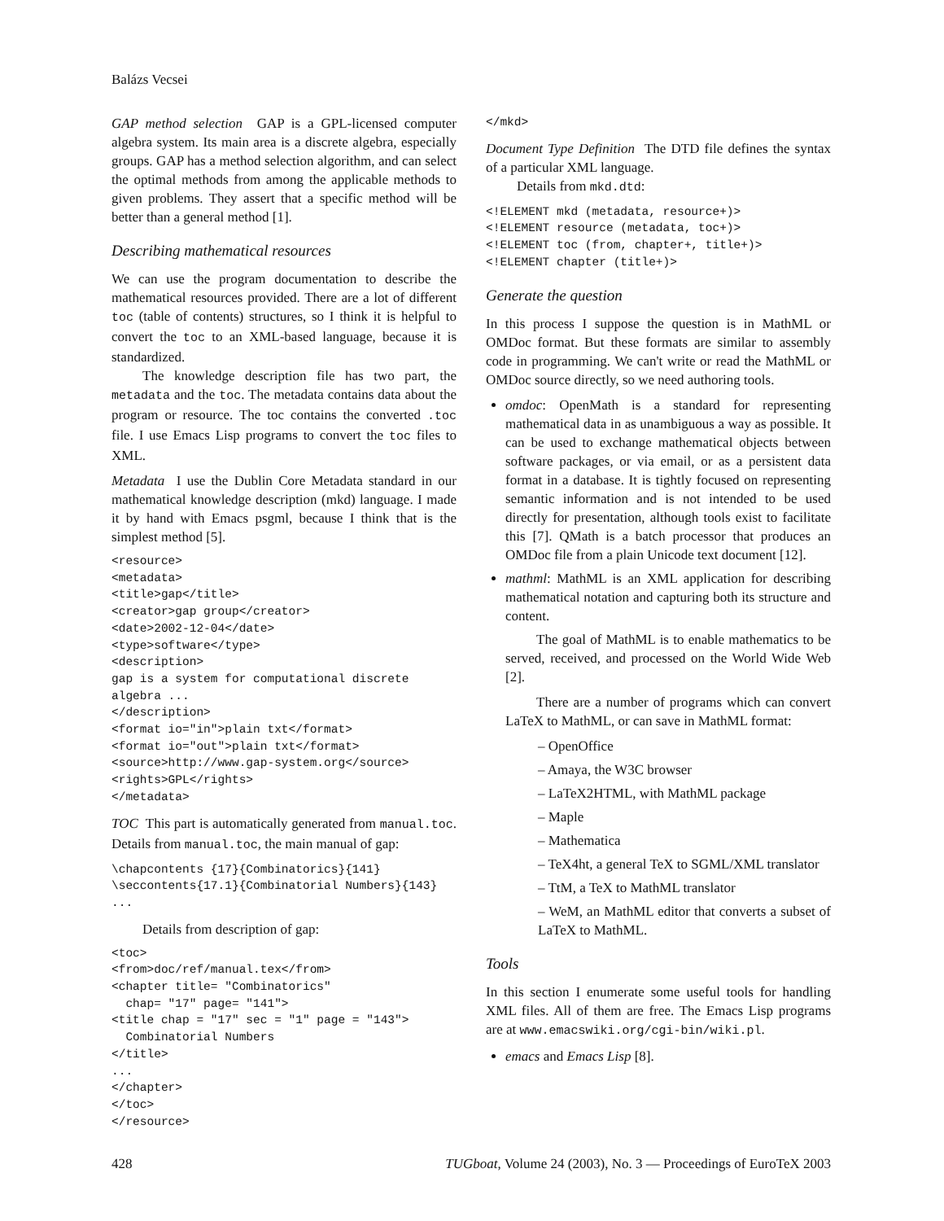Balázs Vecsei
GAP method selection GAP is a GPL-licensed computer algebra system. Its main area is a discrete algebra, especially groups. GAP has a method selection algorithm, and can select the optimal methods from among the applicable methods to given problems. They assert that a specific method will be better than a general method [1].
Describing mathematical resources
We can use the program documentation to describe the mathematical resources provided. There are a lot of different toc (table of contents) structures, so I think it is helpful to convert the toc to an XML-based language, because it is standardized.
The knowledge description file has two part, the metadata and the toc. The metadata contains data about the program or resource. The toc contains the converted .toc file. I use Emacs Lisp programs to convert the toc files to XML.
Metadata I use the Dublin Core Metadata standard in our mathematical knowledge description (mkd) language. I made it by hand with Emacs psgml, because I think that is the simplest method [5].
<resource>
<metadata>
<title>gap</title>
<creator>gap group</creator>
<date>2002-12-04</date>
<type>software</type>
<description>
gap is a system for computational discrete
algebra ...
</description>
<format io="in">plain txt</format>
<format io="out">plain txt</format>
<source>http://www.gap-system.org</source>
<rights>GPL</rights>
</metadata>
TOC This part is automatically generated from manual.toc. Details from manual.toc, the main manual of gap:
\chapcontents {17}{Combinatorics}{141}
\seccontents{17.1}{Combinatorial Numbers}{143}
...
Details from description of gap:
<toc>
<from>doc/ref/manual.tex</from>
<chapter title= "Combinatorics"
  chap= "17" page= "141">
<title chap = "17" sec = "1" page = "143">
  Combinatorial Numbers
</title>
...
</chapter>
</toc>
</resource>
</mkd>
Document Type Definition The DTD file defines the syntax of a particular XML language.
Details from mkd.dtd:
<!ELEMENT mkd (metadata, resource+)>
<!ELEMENT resource (metadata, toc+)>
<!ELEMENT toc (from, chapter+, title+)>
<!ELEMENT chapter (title+)>
Generate the question
In this process I suppose the question is in MathML or OMDoc format. But these formats are similar to assembly code in programming. We can't write or read the MathML or OMDoc source directly, so we need authoring tools.
omdoc: OpenMath is a standard for representing mathematical data in as unambiguous a way as possible. It can be used to exchange mathematical objects between software packages, or via email, or as a persistent data format in a database. It is tightly focused on representing semantic information and is not intended to be used directly for presentation, although tools exist to facilitate this [7]. QMath is a batch processor that produces an OMDoc file from a plain Unicode text document [12].
mathml: MathML is an XML application for describing mathematical notation and capturing both its structure and content.
The goal of MathML is to enable mathematics to be served, received, and processed on the World Wide Web [2].
There are a number of programs which can convert LaTeX to MathML, or can save in MathML format:
– OpenOffice
– Amaya, the W3C browser
– LaTeX2HTML, with MathML package
– Maple
– Mathematica
– TeX4ht, a general TeX to SGML/XML translator
– TtM, a TeX to MathML translator
– WeM, an MathML editor that converts a subset of LaTeX to MathML.
Tools
In this section I enumerate some useful tools for handling XML files. All of them are free. The Emacs Lisp programs are at www.emacswiki.org/cgi-bin/wiki.pl.
emacs and Emacs Lisp [8].
428 TUGboat, Volume 24 (2003), No. 3 — Proceedings of EuroTeX 2003